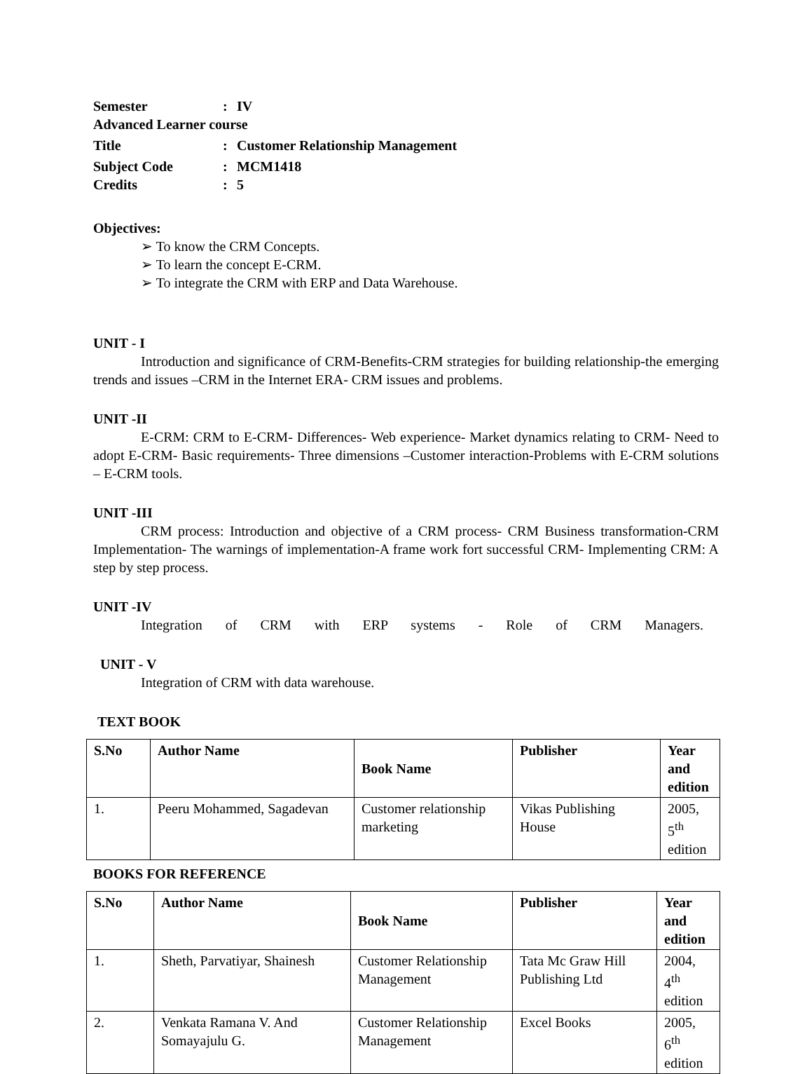Semester: IV
Advanced Learner course
Title: Customer Relationship Management
Subject Code: MCM1418
Credits: 5
Objectives:
➢ To know the CRM Concepts.
➢ To learn the concept E-CRM.
➢ To integrate the CRM with ERP and Data Warehouse.
UNIT - I
Introduction and significance of CRM-Benefits-CRM strategies for building relationship-the emerging trends and issues –CRM in the Internet ERA- CRM issues and problems.
UNIT -II
E-CRM: CRM to E-CRM- Differences- Web experience- Market dynamics relating to CRM- Need to adopt E-CRM- Basic requirements- Three dimensions –Customer interaction-Problems with E-CRM solutions – E-CRM tools.
UNIT -III
CRM process: Introduction and objective of a CRM process- CRM Business transformation-CRM Implementation- The warnings of implementation-A frame work fort successful CRM- Implementing CRM: A step by step process.
UNIT -IV
Integration of CRM with ERP systems - Role of CRM Managers.
UNIT - V
Integration of CRM with data warehouse.
TEXT BOOK
| S.No | Author Name | Book Name | Publisher | Year and edition |
| --- | --- | --- | --- | --- |
| 1. | Peeru Mohammed, Sagadevan | Customer relationship marketing | Vikas Publishing House | 2005, 5<sup>th</sup> edition |
BOOKS FOR REFERENCE
| S.No | Author Name | Book Name | Publisher | Year and edition |
| --- | --- | --- | --- | --- |
| 1. | Sheth, Parvatiyar, Shainesh | Customer Relationship Management | Tata Mc Graw Hill Publishing Ltd | 2004, 4<sup>th</sup> edition |
| 2. | Venkata Ramana V. And Somayajulu G. | Customer Relationship Management | Excel Books | 2005, 6<sup>th</sup> edition |